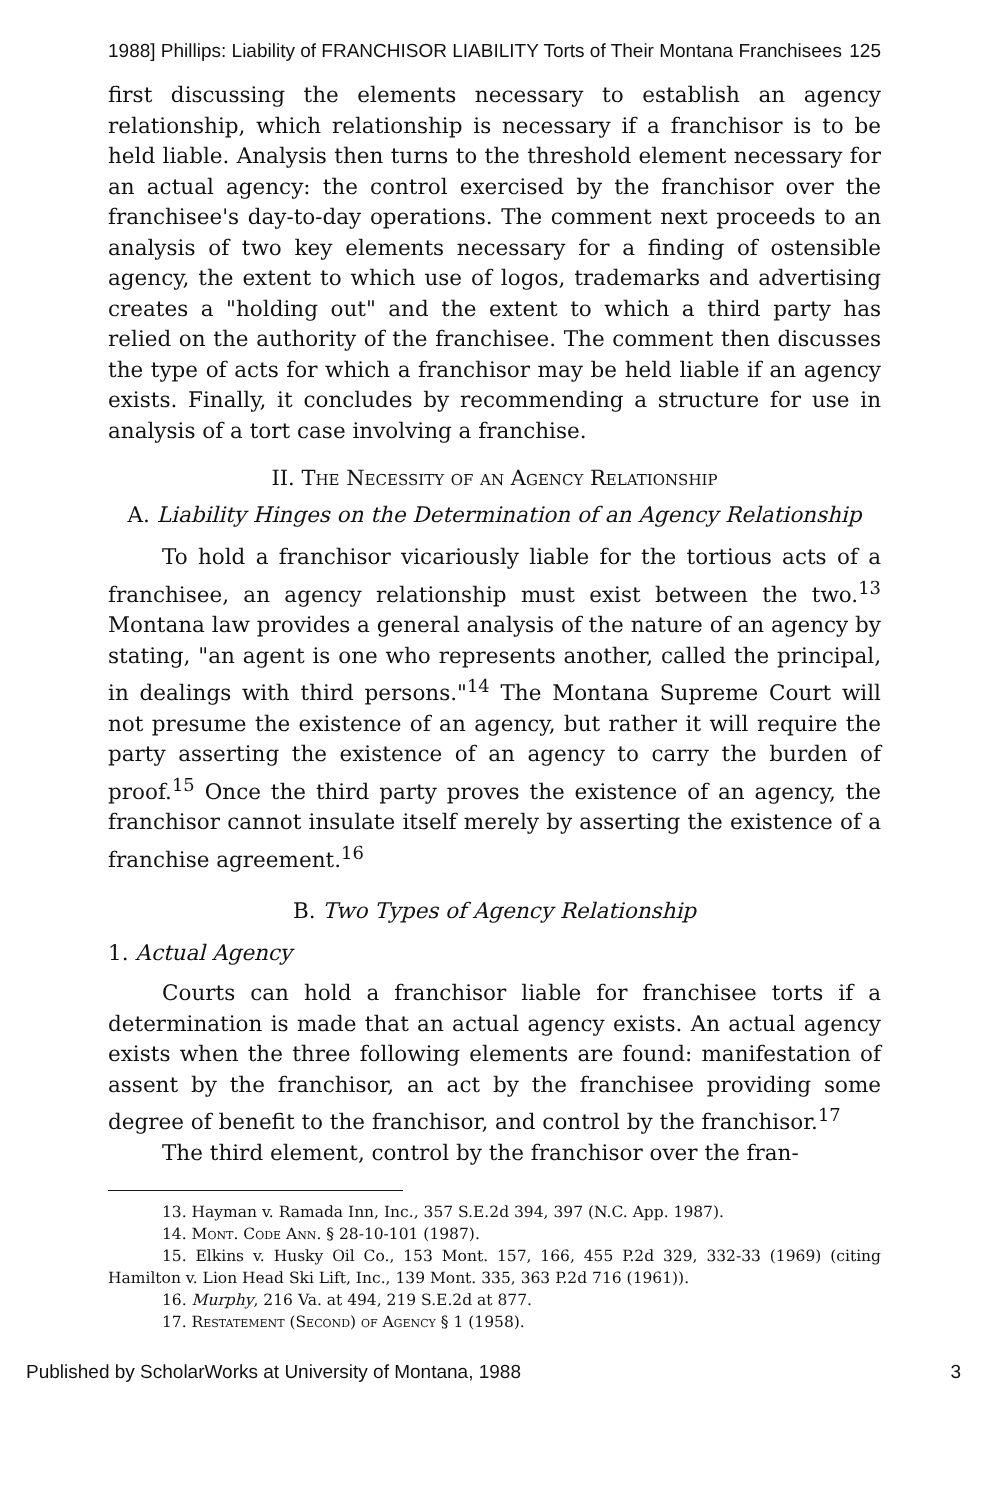1988] Phillips: Liability of FRANCHISOR LIABILITY Torts of Their Montana Franchisees 125
first discussing the elements necessary to establish an agency relationship, which relationship is necessary if a franchisor is to be held liable. Analysis then turns to the threshold element necessary for an actual agency: the control exercised by the franchisor over the franchisee's day-to-day operations. The comment next proceeds to an analysis of two key elements necessary for a finding of ostensible agency, the extent to which use of logos, trademarks and advertising creates a "holding out" and the extent to which a third party has relied on the authority of the franchisee. The comment then discusses the type of acts for which a franchisor may be held liable if an agency exists. Finally, it concludes by recommending a structure for use in analysis of a tort case involving a franchise.
II. The Necessity of an Agency Relationship
A. Liability Hinges on the Determination of an Agency Relationship
To hold a franchisor vicariously liable for the tortious acts of a franchisee, an agency relationship must exist between the two.<sup>13</sup> Montana law provides a general analysis of the nature of an agency by stating, "an agent is one who represents another, called the principal, in dealings with third persons."<sup>14</sup> The Montana Supreme Court will not presume the existence of an agency, but rather it will require the party asserting the existence of an agency to carry the burden of proof.<sup>15</sup> Once the third party proves the existence of an agency, the franchisor cannot insulate itself merely by asserting the existence of a franchise agreement.<sup>16</sup>
B. Two Types of Agency Relationship
1. Actual Agency
Courts can hold a franchisor liable for franchisee torts if a determination is made that an actual agency exists. An actual agency exists when the three following elements are found: manifestation of assent by the franchisor, an act by the franchisee providing some degree of benefit to the franchisor, and control by the franchisor.<sup>17</sup>
The third element, control by the franchisor over the fran-
13. Hayman v. Ramada Inn, Inc., 357 S.E.2d 394, 397 (N.C. App. 1987).
14. Mont. Code Ann. § 28-10-101 (1987).
15. Elkins v. Husky Oil Co., 153 Mont. 157, 166, 455 P.2d 329, 332-33 (1969) (citing Hamilton v. Lion Head Ski Lift, Inc., 139 Mont. 335, 363 P.2d 716 (1961)).
16. Murphy, 216 Va. at 494, 219 S.E.2d at 877.
17. Restatement (Second) of Agency § 1 (1958).
Published by ScholarWorks at University of Montana, 1988 3